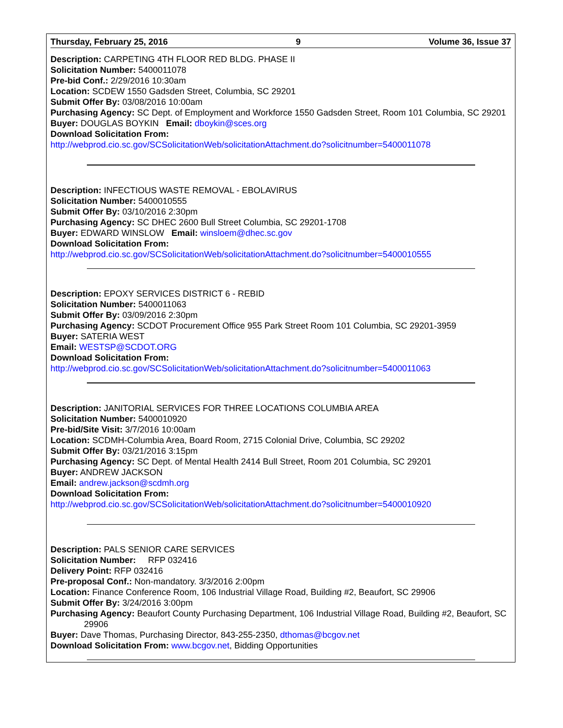Thursday, February 25, 2016 9 Volume 36, Issue 37
Description: CARPETING 4TH FLOOR RED BLDG. PHASE II
Solicitation Number: 5400011078
Pre-bid Conf.: 2/29/2016 10:30am
Location: SCDEW 1550 Gadsden Street, Columbia, SC 29201
Submit Offer By: 03/08/2016 10:00am
Purchasing Agency: SC Dept. of Employment and Workforce 1550 Gadsden Street, Room 101 Columbia, SC 29201
Buyer: DOUGLAS BOYKIN Email: dboykin@sces.org
Download Solicitation From:
http://webprod.cio.sc.gov/SCSolicitationWeb/solicitationAttachment.do?solicitnumber=5400011078
Description: INFECTIOUS WASTE REMOVAL - EBOLAVIRUS
Solicitation Number: 5400010555
Submit Offer By: 03/10/2016 2:30pm
Purchasing Agency: SC DHEC 2600 Bull Street Columbia, SC 29201-1708
Buyer: EDWARD WINSLOW Email: winsloem@dhec.sc.gov
Download Solicitation From:
http://webprod.cio.sc.gov/SCSolicitationWeb/solicitationAttachment.do?solicitnumber=5400010555
Description: EPOXY SERVICES DISTRICT 6 - REBID
Solicitation Number: 5400011063
Submit Offer By: 03/09/2016 2:30pm
Purchasing Agency: SCDOT Procurement Office 955 Park Street Room 101 Columbia, SC 29201-3959
Buyer: SATERIA WEST
Email: WESTSP@SCDOT.ORG
Download Solicitation From:
http://webprod.cio.sc.gov/SCSolicitationWeb/solicitationAttachment.do?solicitnumber=5400011063
Description: JANITORIAL SERVICES FOR THREE LOCATIONS COLUMBIA AREA
Solicitation Number: 5400010920
Pre-bid/Site Visit: 3/7/2016 10:00am
Location: SCDMH-Columbia Area, Board Room, 2715 Colonial Drive, Columbia, SC 29202
Submit Offer By: 03/21/2016 3:15pm
Purchasing Agency: SC Dept. of Mental Health 2414 Bull Street, Room 201 Columbia, SC 29201
Buyer: ANDREW JACKSON
Email: andrew.jackson@scdmh.org
Download Solicitation From:
http://webprod.cio.sc.gov/SCSolicitationWeb/solicitationAttachment.do?solicitnumber=5400010920
Description: PALS SENIOR CARE SERVICES
Solicitation Number: RFP 032416
Delivery Point: RFP 032416
Pre-proposal Conf.: Non-mandatory. 3/3/2016 2:00pm
Location: Finance Conference Room, 106 Industrial Village Road, Building #2, Beaufort, SC 29906
Submit Offer By: 3/24/2016 3:00pm
Purchasing Agency: Beaufort County Purchasing Department, 106 Industrial Village Road, Building #2, Beaufort, SC 29906
Buyer: Dave Thomas, Purchasing Director, 843-255-2350, dthomas@bcgov.net
Download Solicitation From: www.bcgov.net, Bidding Opportunities